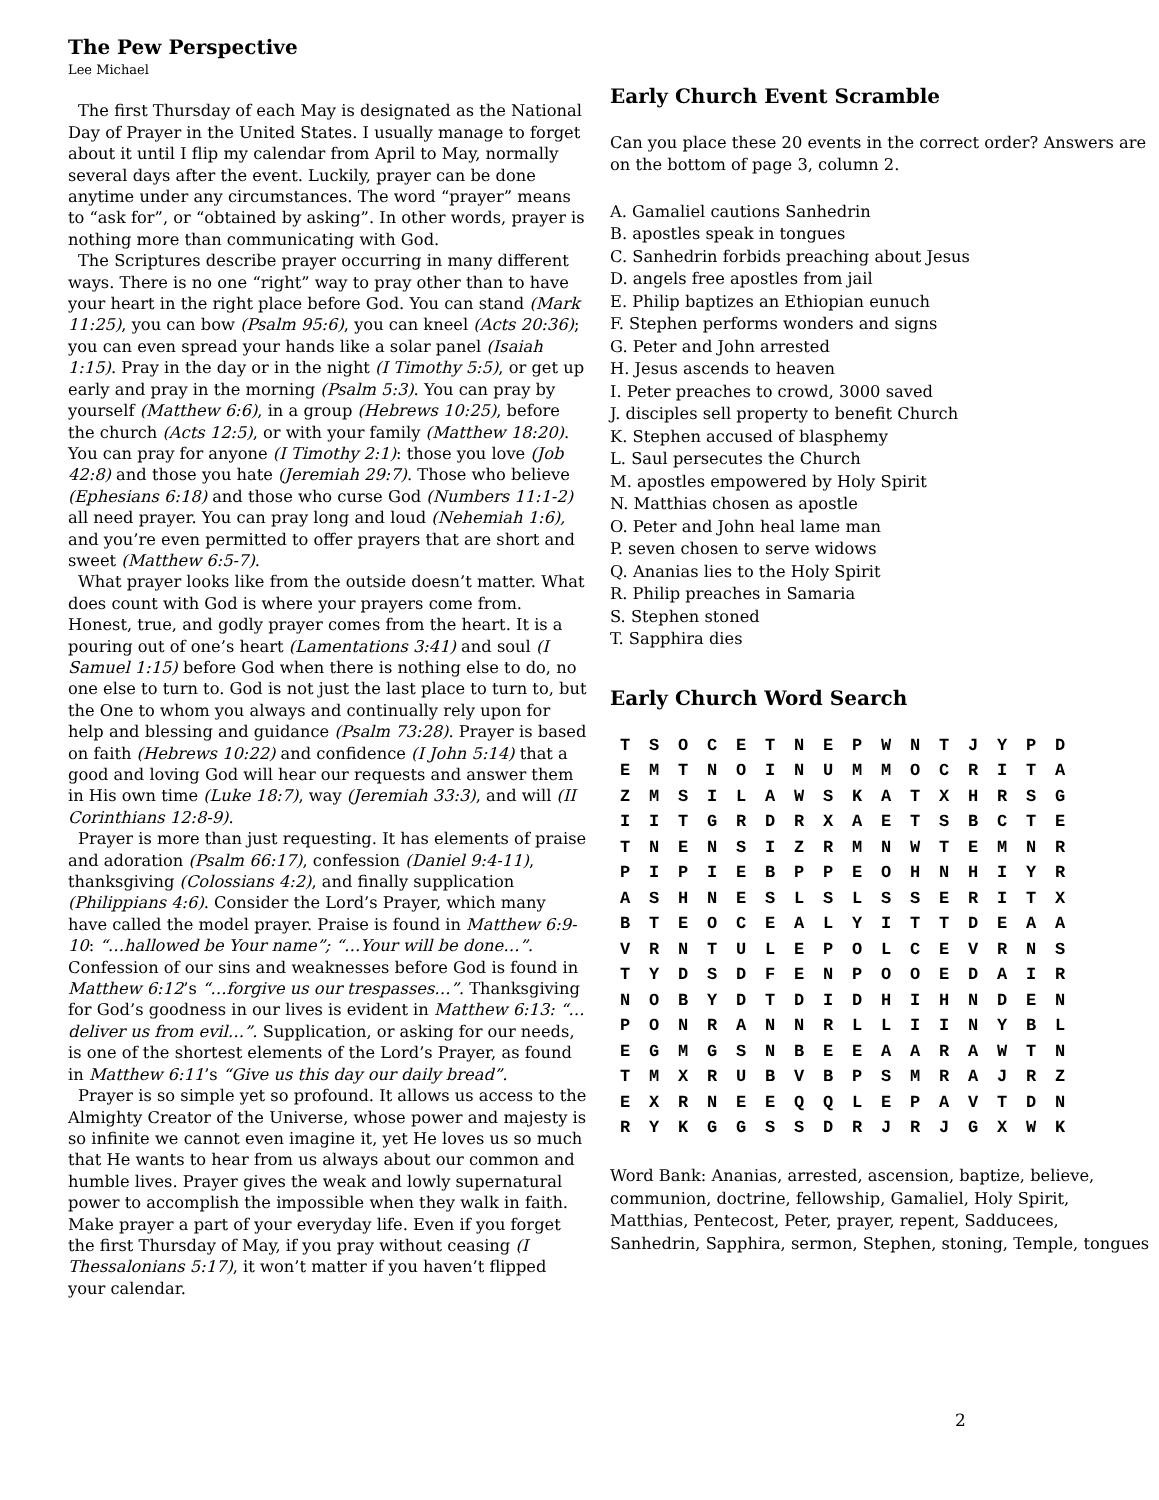The Pew Perspective
Lee Michael
The first Thursday of each May is designated as the National Day of Prayer in the United States. I usually manage to forget about it until I flip my calendar from April to May, normally several days after the event. Luckily, prayer can be done anytime under any circumstances. The word “prayer” means to “ask for”, or “obtained by asking”. In other words, prayer is nothing more than communicating with God.
The Scriptures describe prayer occurring in many different ways. There is no one “right” way to pray other than to have your heart in the right place before God. You can stand (Mark 11:25), you can bow (Psalm 95:6), you can kneel (Acts 20:36); you can even spread your hands like a solar panel (Isaiah 1:15). Pray in the day or in the night (I Timothy 5:5), or get up early and pray in the morning (Psalm 5:3). You can pray by yourself (Matthew 6:6), in a group (Hebrews 10:25), before the church (Acts 12:5), or with your family (Matthew 18:20). You can pray for anyone (I Timothy 2:1): those you love (Job 42:8) and those you hate (Jeremiah 29:7). Those who believe (Ephesians 6:18) and those who curse God (Numbers 11:1-2) all need prayer. You can pray long and loud (Nehemiah 1:6), and you’re even permitted to offer prayers that are short and sweet (Matthew 6:5-7).
What prayer looks like from the outside doesn’t matter. What does count with God is where your prayers come from. Honest, true, and godly prayer comes from the heart. It is a pouring out of one’s heart (Lamentations 3:41) and soul (I Samuel 1:15) before God when there is nothing else to do, no one else to turn to. God is not just the last place to turn to, but the One to whom you always and continually rely upon for help and blessing and guidance (Psalm 73:28). Prayer is based on faith (Hebrews 10:22) and confidence (I John 5:14) that a good and loving God will hear our requests and answer them in His own time (Luke 18:7), way (Jeremiah 33:3), and will (II Corinthians 12:8-9).
Prayer is more than just requesting. It has elements of praise and adoration (Psalm 66:17), confession (Daniel 9:4-11), thanksgiving (Colossians 4:2), and finally supplication (Philippians 4:6). Consider the Lord’s Prayer, which many have called the model prayer. Praise is found in Matthew 6:9-10: “…hallowed be Your name”; “…Your will be done…”. Confession of our sins and weaknesses before God is found in Matthew 6:12’s “…forgive us our trespasses…”. Thanksgiving for God’s goodness in our lives is evident in Matthew 6:13: “…deliver us from evil…”. Supplication, or asking for our needs, is one of the shortest elements of the Lord’s Prayer, as found in Matthew 6:11’s “Give us this day our daily bread”.
Prayer is so simple yet so profound. It allows us access to the Almighty Creator of the Universe, whose power and majesty is so infinite we cannot even imagine it, yet He loves us so much that He wants to hear from us always about our common and humble lives. Prayer gives the weak and lowly supernatural power to accomplish the impossible when they walk in faith. Make prayer a part of your everyday life. Even if you forget the first Thursday of May, if you pray without ceasing (I Thessalonians 5:17), it won’t matter if you haven’t flipped your calendar.
Early Church Event Scramble
Can you place these 20 events in the correct order? Answers are on the bottom of page 3, column 2.
A. Gamaliel cautions Sanhedrin
B. apostles speak in tongues
C. Sanhedrin forbids preaching about Jesus
D. angels free apostles from jail
E. Philip baptizes an Ethiopian eunuch
F. Stephen performs wonders and signs
G. Peter and John arrested
H. Jesus ascends to heaven
I. Peter preaches to crowd, 3000 saved
J. disciples sell property to benefit Church
K. Stephen accused of blasphemy
L. Saul persecutes the Church
M. apostles empowered by Holy Spirit
N. Matthias chosen as apostle
O. Peter and John heal lame man
P. seven chosen to serve widows
Q. Ananias lies to the Holy Spirit
R. Philip preaches in Samaria
S. Stephen stoned
T. Sapphira dies
Early Church Word Search
| T | S | O | C | E | T | N | E | P | W | N | T | J | Y | P | D |
| E | M | T | N | O | I | N | U | M | M | O | C | R | I | T | A |
| Z | M | S | I | L | A | W | S | K | A | T | X | H | R | S | G |
| I | I | T | G | R | D | R | X | A | E | T | S | B | C | T | E |
| T | N | E | N | S | I | Z | R | M | N | W | T | E | M | N | R |
| P | I | P | I | E | B | P | P | E | O | H | N | H | I | Y | R |
| A | S | H | N | E | S | L | S | L | S | S | E | R | I | T | X |
| B | T | E | O | C | E | A | L | Y | I | T | T | D | E | A | A |
| V | R | N | T | U | L | E | P | O | L | C | E | V | R | N | S |
| T | Y | D | S | D | F | E | N | P | O | O | E | D | A | I | R |
| N | O | B | Y | D | T | D | I | D | H | I | H | N | D | E | N |
| P | O | N | R | A | N | N | R | L | L | I | I | N | Y | B | L |
| E | G | M | G | S | N | B | E | E | A | A | R | A | W | T | N |
| T | M | X | R | U | B | V | B | P | S | M | R | A | J | R | Z |
| E | X | R | N | E | E | Q | Q | L | E | P | A | V | T | D | N |
| R | Y | K | G | G | S | S | D | R | J | R | J | G | X | W | K |
Word Bank: Ananias, arrested, ascension, baptize, believe, communion, doctrine, fellowship, Gamaliel, Holy Spirit, Matthias, Pentecost, Peter, prayer, repent, Sadducees, Sanhedrin, Sapphira, sermon, Stephen, stoning, Temple, tongues
2